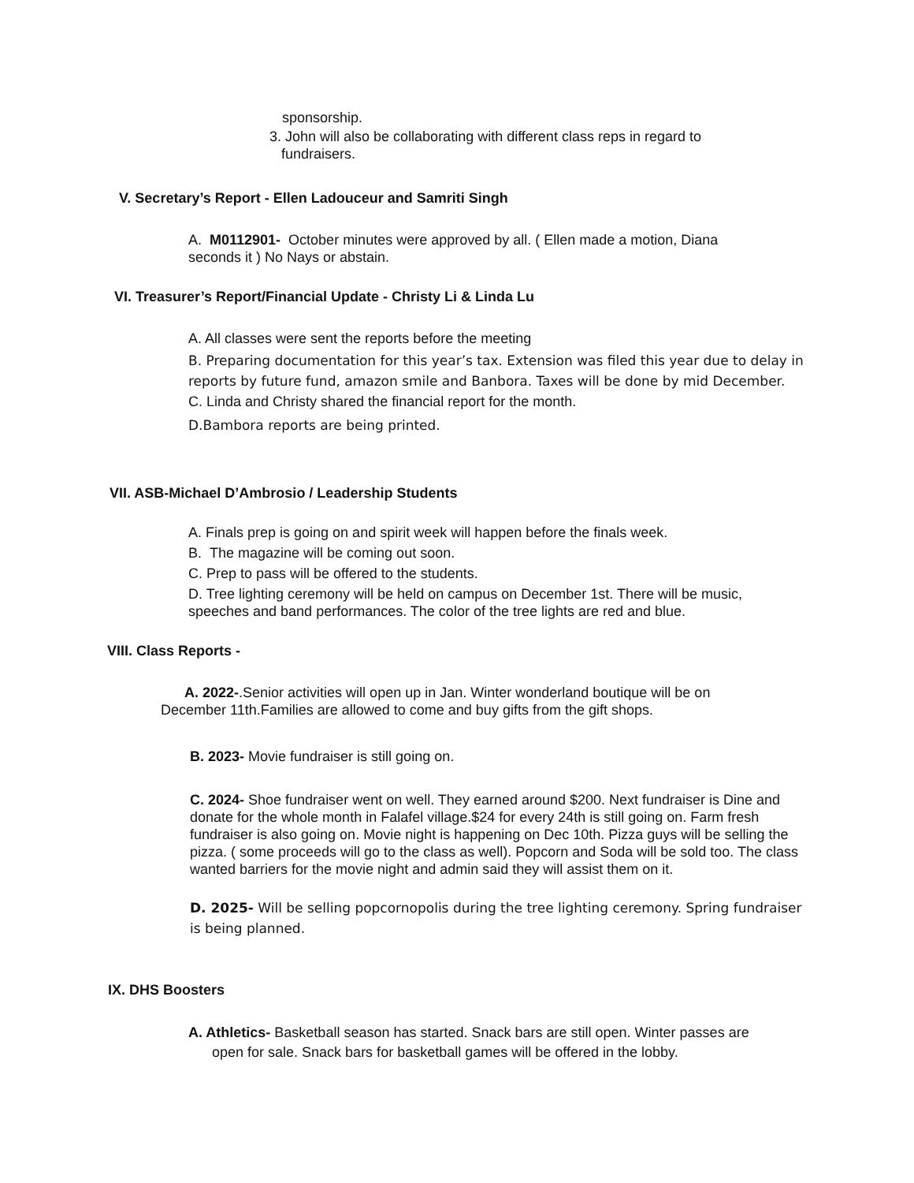sponsorship.
3. John will also be collaborating with different class reps in regard to
fundraisers.
V. Secretary’s Report - Ellen Ladouceur and Samriti Singh
A. M0112901- October minutes were approved by all. ( Ellen made a motion, Diana seconds it ) No Nays or abstain.
VI. Treasurer’s Report/Financial Update - Christy Li & Linda Lu
A. All classes were sent the reports before the meeting
B. Preparing documentation for this year’s tax. Extension was filed this year due to delay in reports by future fund, amazon smile and Banbora. Taxes will be done by mid December.
C. Linda and Christy shared the financial report for the month.
D.Bambora reports are being printed.
VII. ASB-Michael D’Ambrosio / Leadership Students
A. Finals prep is going on and spirit week will happen before the finals week.
B. The magazine will be coming out soon.
C. Prep to pass will be offered to the students.
D. Tree lighting ceremony will be held on campus on December 1st. There will be music, speeches and band performances. The color of the tree lights are red and blue.
VIII. Class Reports -
A. 2022-.Senior activities will open up in Jan. Winter wonderland boutique will be on December 11th.Families are allowed to come and buy gifts from the gift shops.
B. 2023- Movie fundraiser is still going on.
C. 2024- Shoe fundraiser went on well. They earned around $200. Next fundraiser is Dine and donate for the whole month in Falafel village.$24 for every 24th is still going on. Farm fresh fundraiser is also going on. Movie night is happening on Dec 10th. Pizza guys will be selling the pizza. ( some proceeds will go to the class as well). Popcorn and Soda will be sold too. The class wanted barriers for the movie night and admin said they will assist them on it.
D. 2025- Will be selling popcornopolis during the tree lighting ceremony. Spring fundraiser is being planned.
IX. DHS Boosters
A. Athletics- Basketball season has started. Snack bars are still open. Winter passes are
open for sale. Snack bars for basketball games will be offered in the lobby.